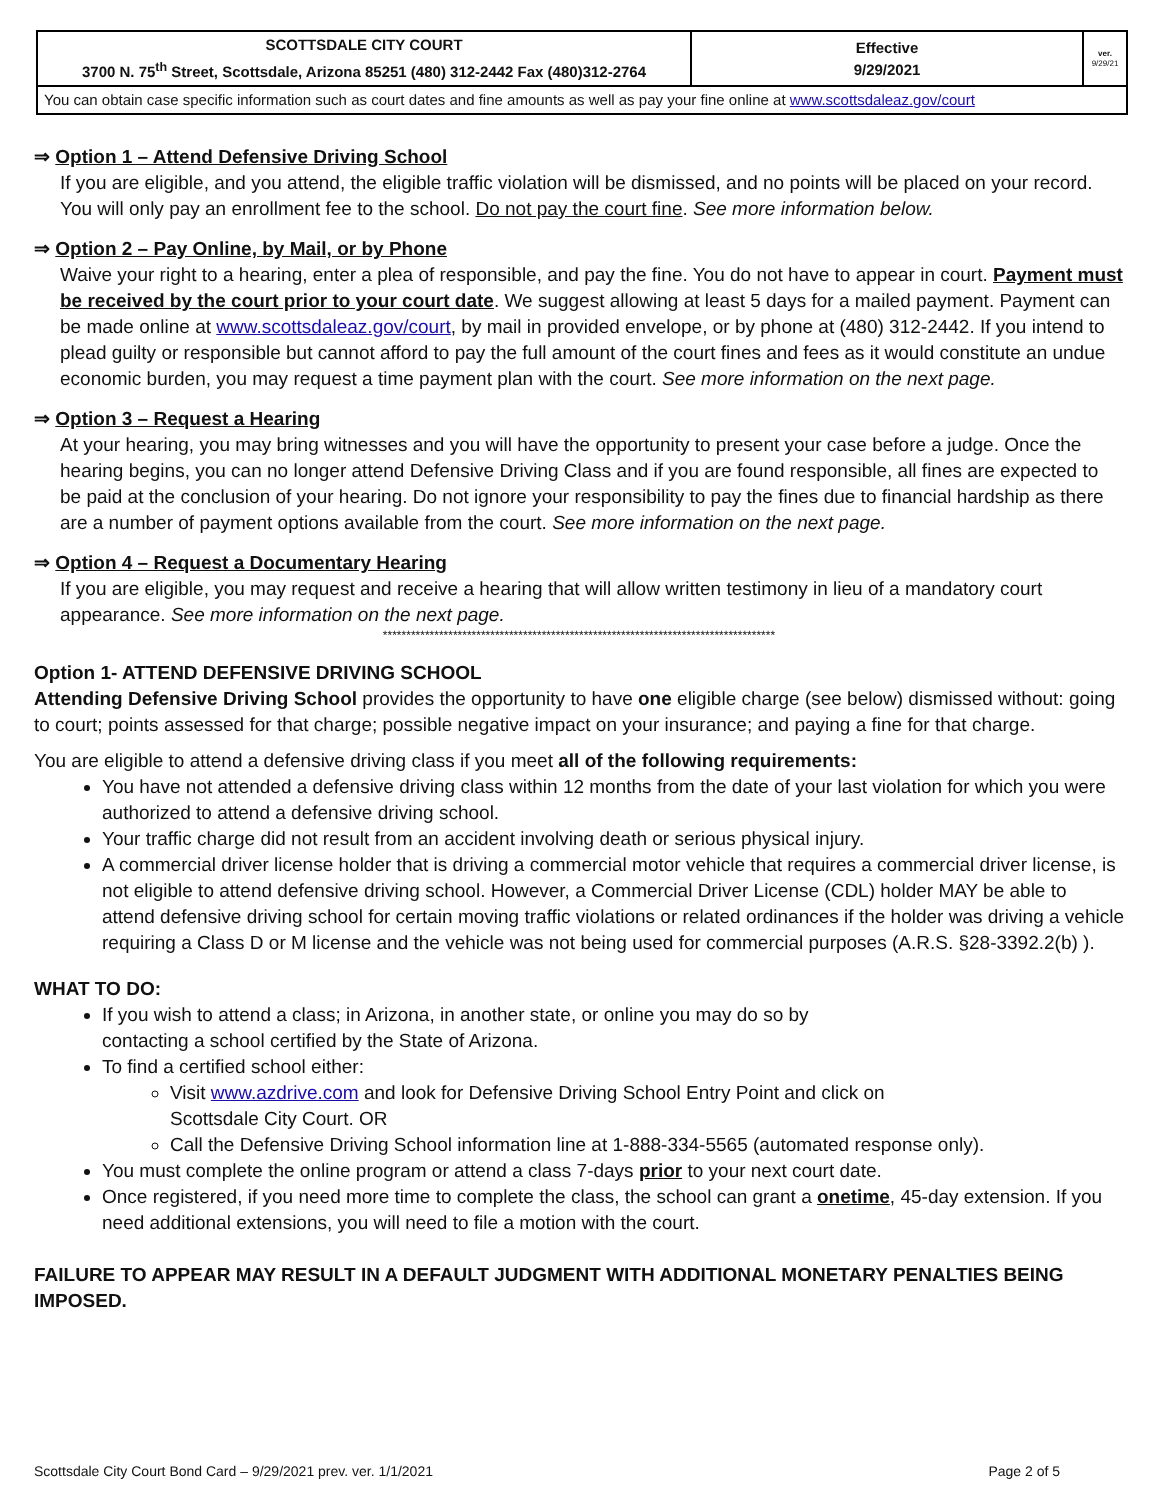| SCOTTSDALE CITY COURT 3700 N. 75<sup>th</sup> Street, Scottsdale, Arizona 85251 (480) 312-2442 Fax (480)312-2764 | Effective 9/29/2021 | ver. 9/29/21 |
| You can obtain case specific information such as court dates and fine amounts as well as pay your fine online at www.scottsdaleaz.gov/court | | |
⇒ Option 1 – Attend Defensive Driving School
If you are eligible, and you attend, the eligible traffic violation will be dismissed, and no points will be placed on your record. You will only pay an enrollment fee to the school. Do not pay the court fine. See more information below.
⇒ Option 2 – Pay Online, by Mail, or by Phone
Waive your right to a hearing, enter a plea of responsible, and pay the fine. You do not have to appear in court. Payment must be received by the court prior to your court date. We suggest allowing at least 5 days for a mailed payment. Payment can be made online at www.scottsdaleaz.gov/court, by mail in provided envelope, or by phone at (480) 312-2442. If you intend to plead guilty or responsible but cannot afford to pay the full amount of the court fines and fees as it would constitute an undue economic burden, you may request a time payment plan with the court. See more information on the next page.
⇒ Option 3 – Request a Hearing
At your hearing, you may bring witnesses and you will have the opportunity to present your case before a judge. Once the hearing begins, you can no longer attend Defensive Driving Class and if you are found responsible, all fines are expected to be paid at the conclusion of your hearing. Do not ignore your responsibility to pay the fines due to financial hardship as there are a number of payment options available from the court. See more information on the next page.
⇒ Option 4 – Request a Documentary Hearing
If you are eligible, you may request and receive a hearing that will allow written testimony in lieu of a mandatory court appearance. See more information on the next page.
************************************************************************************
Option 1- ATTEND DEFENSIVE DRIVING SCHOOL
Attending Defensive Driving School provides the opportunity to have one eligible charge (see below) dismissed without: going to court; points assessed for that charge; possible negative impact on your insurance; and paying a fine for that charge.
You are eligible to attend a defensive driving class if you meet all of the following requirements:
You have not attended a defensive driving class within 12 months from the date of your last violation for which you were authorized to attend a defensive driving school.
Your traffic charge did not result from an accident involving death or serious physical injury.
A commercial driver license holder that is driving a commercial motor vehicle that requires a commercial driver license, is not eligible to attend defensive driving school. However, a Commercial Driver License (CDL) holder MAY be able to attend defensive driving school for certain moving traffic violations or related ordinances if the holder was driving a vehicle requiring a Class D or M license and the vehicle was not being used for commercial purposes (A.R.S. §28-3392.2(b) ).
WHAT TO DO:
If you wish to attend a class; in Arizona, in another state, or online you may do so by
contacting a school certified by the State of Arizona.
To find a certified school either:
Visit www.azdrive.com and look for Defensive Driving School Entry Point and click on
Scottsdale City Court. OR
Call the Defensive Driving School information line at 1-888-334-5565 (automated response only).
You must complete the online program or attend a class 7-days prior to your next court date.
Once registered, if you need more time to complete the class, the school can grant a onetime, 45-day extension. If you need additional extensions, you will need to file a motion with the court.
FAILURE TO APPEAR MAY RESULT IN A DEFAULT JUDGMENT WITH ADDITIONAL MONETARY PENALTIES BEING IMPOSED.
Scottsdale City Court Bond Card – 9/29/2021 prev. ver. 1/1/2021 Page 2 of 5